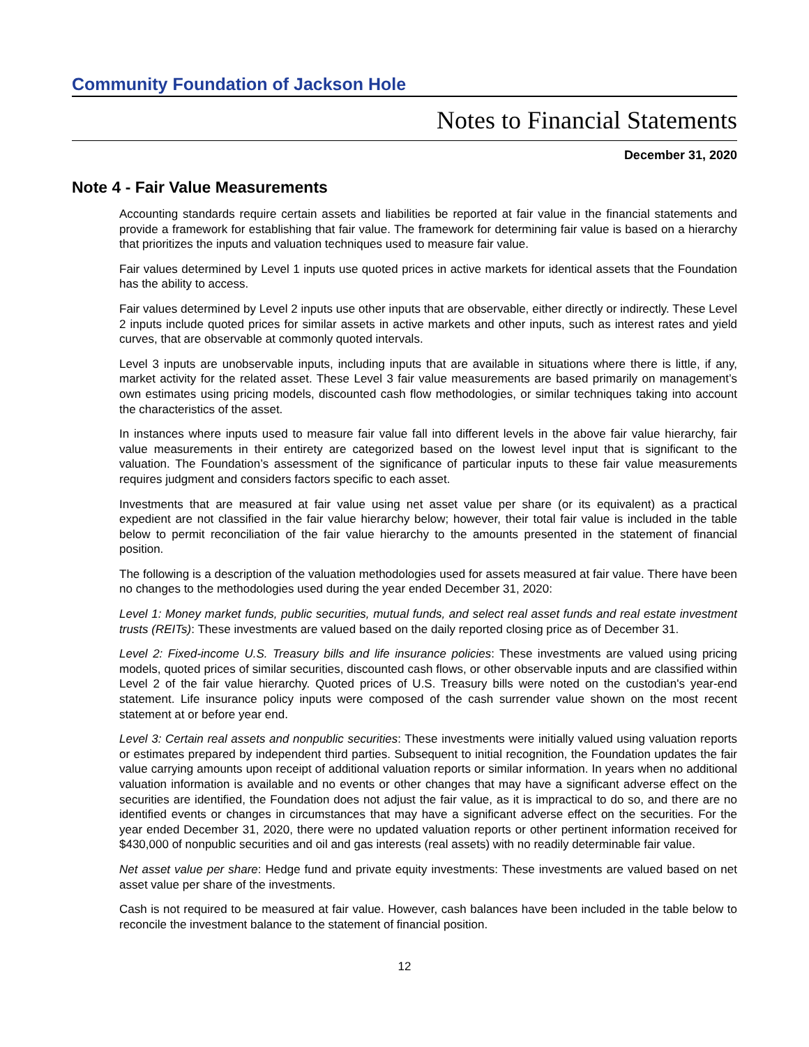Community Foundation of Jackson Hole
Notes to Financial Statements
December 31, 2020
Note 4 - Fair Value Measurements
Accounting standards require certain assets and liabilities be reported at fair value in the financial statements and provide a framework for establishing that fair value. The framework for determining fair value is based on a hierarchy that prioritizes the inputs and valuation techniques used to measure fair value.
Fair values determined by Level 1 inputs use quoted prices in active markets for identical assets that the Foundation has the ability to access.
Fair values determined by Level 2 inputs use other inputs that are observable, either directly or indirectly. These Level 2 inputs include quoted prices for similar assets in active markets and other inputs, such as interest rates and yield curves, that are observable at commonly quoted intervals.
Level 3 inputs are unobservable inputs, including inputs that are available in situations where there is little, if any, market activity for the related asset. These Level 3 fair value measurements are based primarily on management’s own estimates using pricing models, discounted cash flow methodologies, or similar techniques taking into account the characteristics of the asset.
In instances where inputs used to measure fair value fall into different levels in the above fair value hierarchy, fair value measurements in their entirety are categorized based on the lowest level input that is significant to the valuation. The Foundation’s assessment of the significance of particular inputs to these fair value measurements requires judgment and considers factors specific to each asset.
Investments that are measured at fair value using net asset value per share (or its equivalent) as a practical expedient are not classified in the fair value hierarchy below; however, their total fair value is included in the table below to permit reconciliation of the fair value hierarchy to the amounts presented in the statement of financial position.
The following is a description of the valuation methodologies used for assets measured at fair value. There have been no changes to the methodologies used during the year ended December 31, 2020:
Level 1: Money market funds, public securities, mutual funds, and select real asset funds and real estate investment trusts (REITs): These investments are valued based on the daily reported closing price as of December 31.
Level 2: Fixed-income U.S. Treasury bills and life insurance policies: These investments are valued using pricing models, quoted prices of similar securities, discounted cash flows, or other observable inputs and are classified within Level 2 of the fair value hierarchy. Quoted prices of U.S. Treasury bills were noted on the custodian's year-end statement. Life insurance policy inputs were composed of the cash surrender value shown on the most recent statement at or before year end.
Level 3: Certain real assets and nonpublic securities: These investments were initially valued using valuation reports or estimates prepared by independent third parties. Subsequent to initial recognition, the Foundation updates the fair value carrying amounts upon receipt of additional valuation reports or similar information. In years when no additional valuation information is available and no events or other changes that may have a significant adverse effect on the securities are identified, the Foundation does not adjust the fair value, as it is impractical to do so, and there are no identified events or changes in circumstances that may have a significant adverse effect on the securities. For the year ended December 31, 2020, there were no updated valuation reports or other pertinent information received for $430,000 of nonpublic securities and oil and gas interests (real assets) with no readily determinable fair value.
Net asset value per share: Hedge fund and private equity investments: These investments are valued based on net asset value per share of the investments.
Cash is not required to be measured at fair value. However, cash balances have been included in the table below to reconcile the investment balance to the statement of financial position.
12